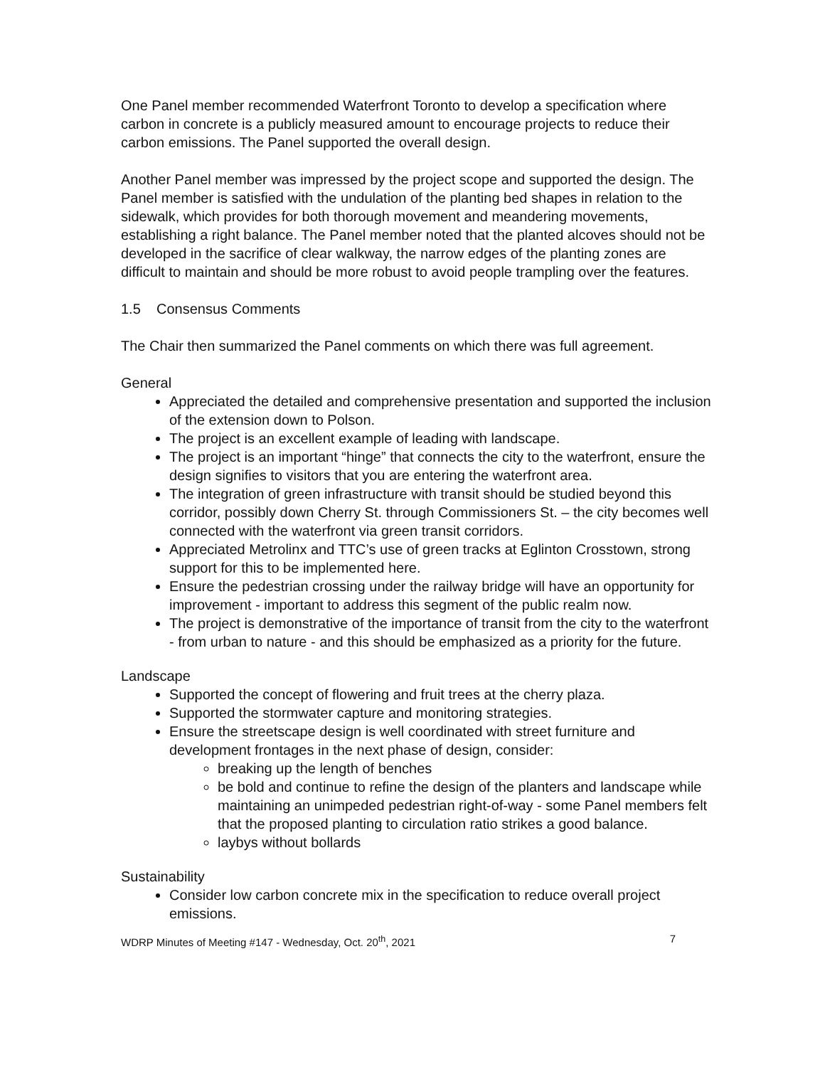One Panel member recommended Waterfront Toronto to develop a specification where carbon in concrete is a publicly measured amount to encourage projects to reduce their carbon emissions. The Panel supported the overall design.
Another Panel member was impressed by the project scope and supported the design. The Panel member is satisfied with the undulation of the planting bed shapes in relation to the sidewalk, which provides for both thorough movement and meandering movements, establishing a right balance. The Panel member noted that the planted alcoves should not be developed in the sacrifice of clear walkway, the narrow edges of the planting zones are difficult to maintain and should be more robust to avoid people trampling over the features.
1.5 Consensus Comments
The Chair then summarized the Panel comments on which there was full agreement.
General
Appreciated the detailed and comprehensive presentation and supported the inclusion of the extension down to Polson.
The project is an excellent example of leading with landscape.
The project is an important “hinge” that connects the city to the waterfront, ensure the design signifies to visitors that you are entering the waterfront area.
The integration of green infrastructure with transit should be studied beyond this corridor, possibly down Cherry St. through Commissioners St. – the city becomes well connected with the waterfront via green transit corridors.
Appreciated Metrolinx and TTC’s use of green tracks at Eglinton Crosstown, strong support for this to be implemented here.
Ensure the pedestrian crossing under the railway bridge will have an opportunity for improvement - important to address this segment of the public realm now.
The project is demonstrative of the importance of transit from the city to the waterfront - from urban to nature - and this should be emphasized as a priority for the future.
Landscape
Supported the concept of flowering and fruit trees at the cherry plaza.
Supported the stormwater capture and monitoring strategies.
Ensure the streetscape design is well coordinated with street furniture and development frontages in the next phase of design, consider:
breaking up the length of benches
be bold and continue to refine the design of the planters and landscape while maintaining an unimpeded pedestrian right-of-way - some Panel members felt that the proposed planting to circulation ratio strikes a good balance.
laybys without bollards
Sustainability
Consider low carbon concrete mix in the specification to reduce overall project emissions.
WDRP Minutes of Meeting #147 - Wednesday, Oct. 20<sup>th</sup>, 2021 7